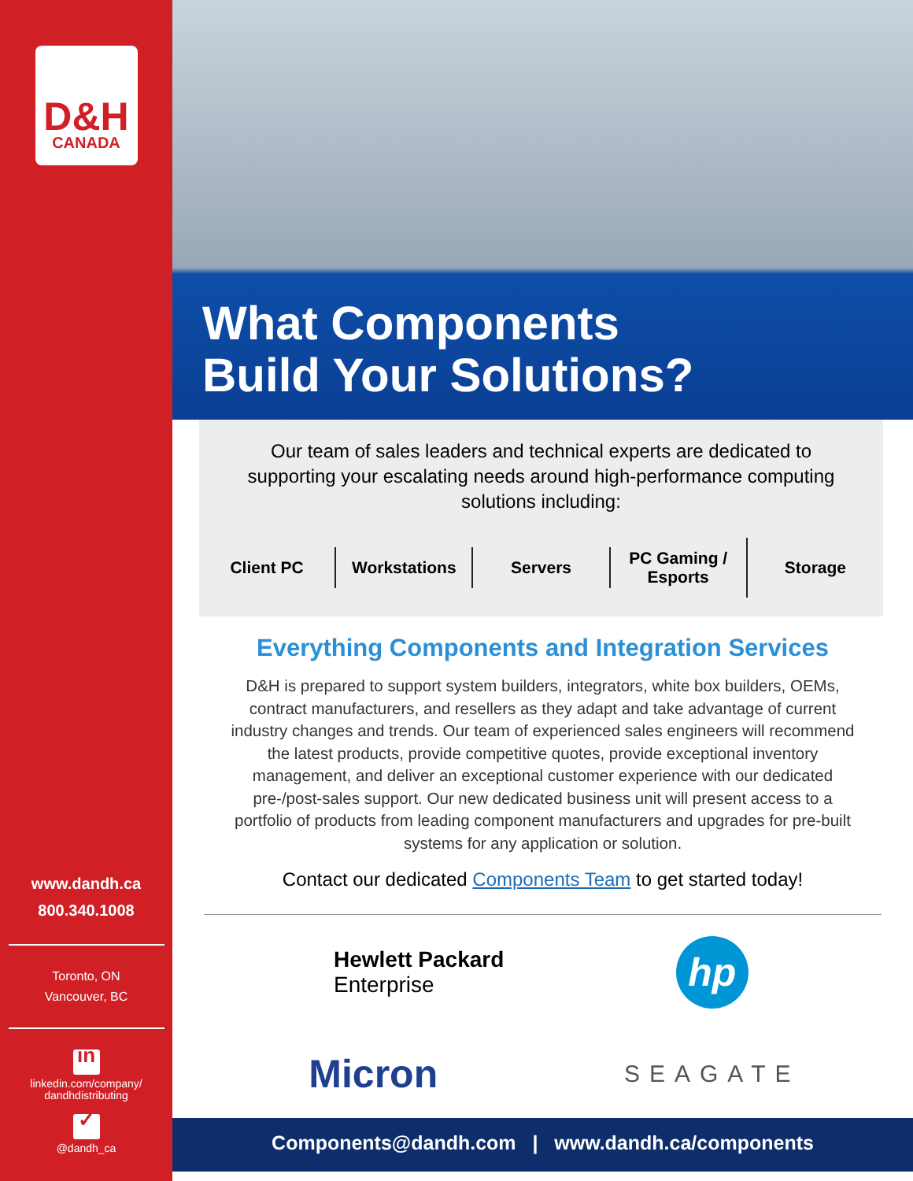D&H
CANADA
www.dandh.ca
800.340.1008
Toronto, ON
Vancouver, BC
in
linkedin.com/company/
dandhdistributing
✓
@dandh_ca
What Components
Build Your Solutions?
Our team of sales leaders and technical experts are dedicated to supporting your escalating needs around high-performance computing solutions including:
Client PC Workstations Servers
PC Gaming /
Esports
Storage
Everything Components and Integration Services
D&H is prepared to support system builders, integrators, white box builders, OEMs, contract manufacturers, and resellers as they adapt and take advantage of current industry changes and trends. Our team of experienced sales engineers will recommend the latest products, provide competitive quotes, provide exceptional inventory management, and deliver an exceptional customer experience with our dedicated pre-/post-sales support. Our new dedicated business unit will present access to a portfolio of products from leading component manufacturers and upgrades for pre-built systems for any application or solution.
Contact our dedicated Components Team to get started today!
Hewlett Packard
Enterprise
hp
Micron
SEAGATE
Components@dandh.com | www.dandh.ca/components